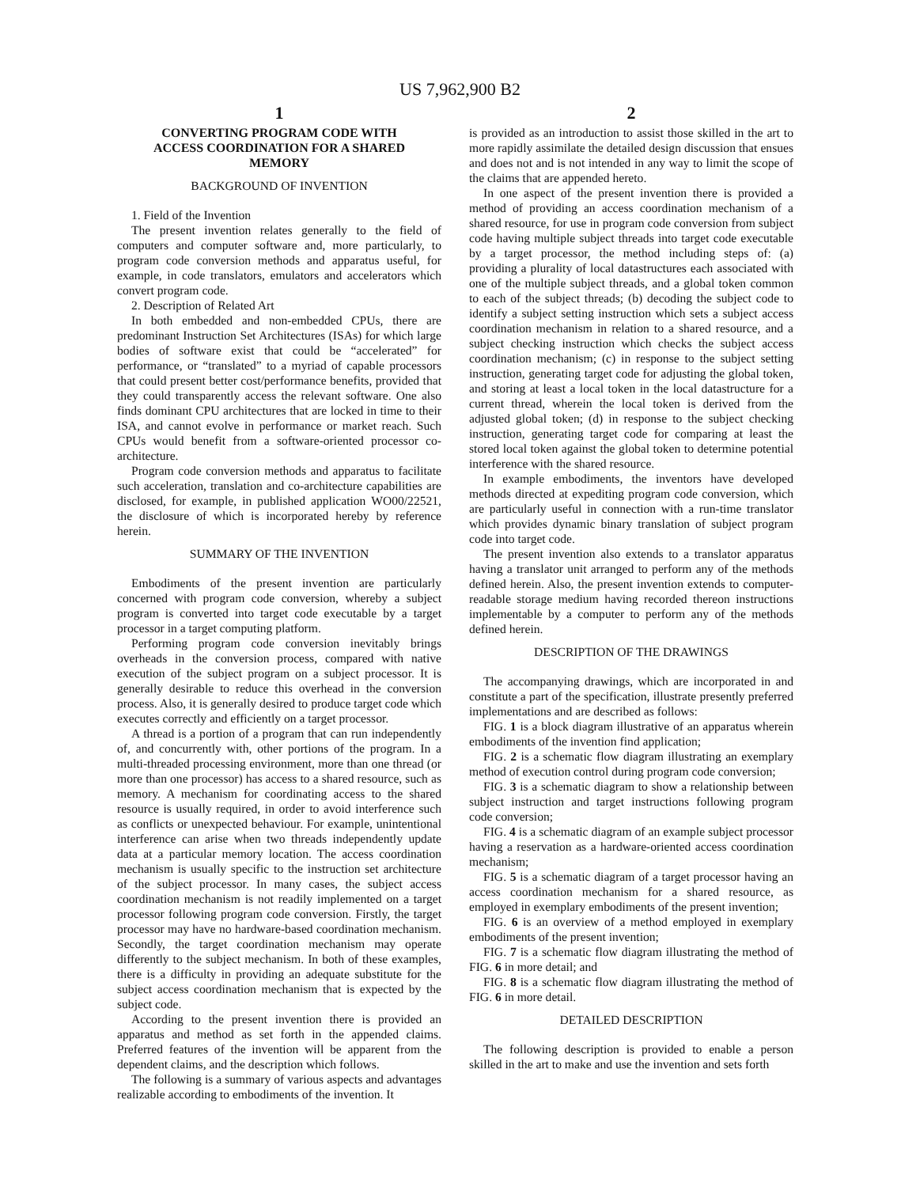US 7,962,900 B2
1
CONVERTING PROGRAM CODE WITH
ACCESS COORDINATION FOR A SHARED
MEMORY
BACKGROUND OF INVENTION
1. Field of the Invention
The present invention relates generally to the field of computers and computer software and, more particularly, to program code conversion methods and apparatus useful, for example, in code translators, emulators and accelerators which convert program code.
2. Description of Related Art
In both embedded and non-embedded CPUs, there are predominant Instruction Set Architectures (ISAs) for which large bodies of software exist that could be “accelerated” for performance, or “translated” to a myriad of capable processors that could present better cost/performance benefits, provided that they could transparently access the relevant software. One also finds dominant CPU architectures that are locked in time to their ISA, and cannot evolve in performance or market reach. Such CPUs would benefit from a software-oriented processor co-architecture.
Program code conversion methods and apparatus to facilitate such acceleration, translation and co-architecture capabilities are disclosed, for example, in published application WO00/22521, the disclosure of which is incorporated hereby by reference herein.
SUMMARY OF THE INVENTION
Embodiments of the present invention are particularly concerned with program code conversion, whereby a subject program is converted into target code executable by a target processor in a target computing platform.
Performing program code conversion inevitably brings overheads in the conversion process, compared with native execution of the subject program on a subject processor. It is generally desirable to reduce this overhead in the conversion process. Also, it is generally desired to produce target code which executes correctly and efficiently on a target processor.
A thread is a portion of a program that can run independently of, and concurrently with, other portions of the program. In a multi-threaded processing environment, more than one thread (or more than one processor) has access to a shared resource, such as memory. A mechanism for coordinating access to the shared resource is usually required, in order to avoid interference such as conflicts or unexpected behaviour. For example, unintentional interference can arise when two threads independently update data at a particular memory location. The access coordination mechanism is usually specific to the instruction set architecture of the subject processor. In many cases, the subject access coordination mechanism is not readily implemented on a target processor following program code conversion. Firstly, the target processor may have no hardware-based coordination mechanism. Secondly, the target coordination mechanism may operate differently to the subject mechanism. In both of these examples, there is a difficulty in providing an adequate substitute for the subject access coordination mechanism that is expected by the subject code.
According to the present invention there is provided an apparatus and method as set forth in the appended claims. Preferred features of the invention will be apparent from the dependent claims, and the description which follows.
The following is a summary of various aspects and advantages realizable according to embodiments of the invention. It
2
is provided as an introduction to assist those skilled in the art to more rapidly assimilate the detailed design discussion that ensues and does not and is not intended in any way to limit the scope of the claims that are appended hereto.
In one aspect of the present invention there is provided a method of providing an access coordination mechanism of a shared resource, for use in program code conversion from subject code having multiple subject threads into target code executable by a target processor, the method including steps of: (a) providing a plurality of local datastructures each associated with one of the multiple subject threads, and a global token common to each of the subject threads; (b) decoding the subject code to identify a subject setting instruction which sets a subject access coordination mechanism in relation to a shared resource, and a subject checking instruction which checks the subject access coordination mechanism; (c) in response to the subject setting instruction, generating target code for adjusting the global token, and storing at least a local token in the local datastructure for a current thread, wherein the local token is derived from the adjusted global token; (d) in response to the subject checking instruction, generating target code for comparing at least the stored local token against the global token to determine potential interference with the shared resource.
In example embodiments, the inventors have developed methods directed at expediting program code conversion, which are particularly useful in connection with a run-time translator which provides dynamic binary translation of subject program code into target code.
The present invention also extends to a translator apparatus having a translator unit arranged to perform any of the methods defined herein. Also, the present invention extends to computer-readable storage medium having recorded thereon instructions implementable by a computer to perform any of the methods defined herein.
DESCRIPTION OF THE DRAWINGS
The accompanying drawings, which are incorporated in and constitute a part of the specification, illustrate presently preferred implementations and are described as follows:
FIG. 1 is a block diagram illustrative of an apparatus wherein embodiments of the invention find application;
FIG. 2 is a schematic flow diagram illustrating an exemplary method of execution control during program code conversion;
FIG. 3 is a schematic diagram to show a relationship between subject instruction and target instructions following program code conversion;
FIG. 4 is a schematic diagram of an example subject processor having a reservation as a hardware-oriented access coordination mechanism;
FIG. 5 is a schematic diagram of a target processor having an access coordination mechanism for a shared resource, as employed in exemplary embodiments of the present invention;
FIG. 6 is an overview of a method employed in exemplary embodiments of the present invention;
FIG. 7 is a schematic flow diagram illustrating the method of FIG. 6 in more detail; and
FIG. 8 is a schematic flow diagram illustrating the method of FIG. 6 in more detail.
DETAILED DESCRIPTION
The following description is provided to enable a person skilled in the art to make and use the invention and sets forth